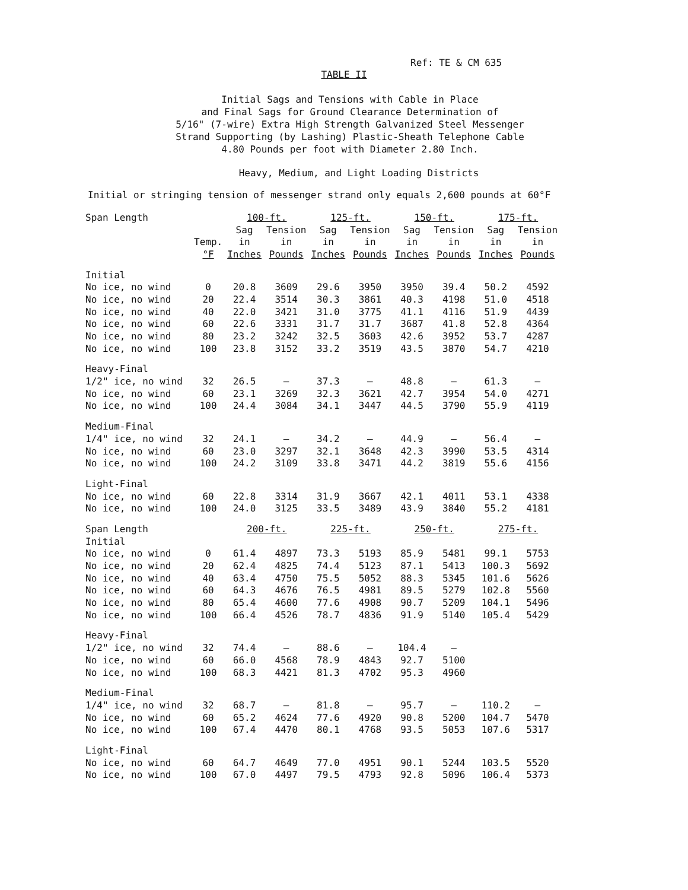Ref: TE & CM 635
TABLE II
Initial Sags and Tensions with Cable in Place
and Final Sags for Ground Clearance Determination of
5/16" (7-wire) Extra High Strength Galvanized Steel Messenger
Strand Supporting (by Lashing) Plastic-Sheath Telephone Cable
4.80 Pounds per foot with Diameter 2.80 Inch.
Heavy, Medium, and Light Loading Districts
Initial or stringing tension of messenger strand only equals 2,600 pounds at 60°F
| Span Length | | 100-ft. | | 125-ft. | | 150-ft. | | 175-ft. | |
| --- | --- | --- | --- | --- | --- | --- | --- | --- | --- |
| | | Sag | Tension | Sag | Tension | Sag | Tension | Sag | Tension |
| | Temp. | in | in | in | in | in | in | in | in |
| | °F | Inches | Pounds | Inches | Pounds | Inches | Pounds | Inches | Pounds |
| Initial | | | | | | | | | |
| No ice, no wind | 0 | 20.8 | 3609 | 29.6 | 3950 | 3950 | 39.4 | 50.2 | 4592 |
| No ice, no wind | 20 | 22.4 | 3514 | 30.3 | 3861 | 40.3 | 4198 | 51.0 | 4518 |
| No ice, no wind | 40 | 22.0 | 3421 | 31.0 | 3775 | 41.1 | 4116 | 51.9 | 4439 |
| No ice, no wind | 60 | 22.6 | 3331 | 31.7 | 31.7 | 3687 | 41.8 | 52.8 | 4364 |
| No ice, no wind | 80 | 23.2 | 3242 | 32.5 | 3603 | 42.6 | 3952 | 53.7 | 4287 |
| No ice, no wind | 100 | 23.8 | 3152 | 33.2 | 3519 | 43.5 | 3870 | 54.7 | 4210 |
| Heavy-Final | | | | | | | | | |
| 1/2" ice, no wind | 32 | 26.5 | — | 37.3 | — | 48.8 | — | 61.3 | — |
| No ice, no wind | 60 | 23.1 | 3269 | 32.3 | 3621 | 42.7 | 3954 | 54.0 | 4271 |
| No ice, no wind | 100 | 24.4 | 3084 | 34.1 | 3447 | 44.5 | 3790 | 55.9 | 4119 |
| Medium-Final | | | | | | | | | |
| 1/4" ice, no wind | 32 | 24.1 | — | 34.2 | — | 44.9 | — | 56.4 | — |
| No ice, no wind | 60 | 23.0 | 3297 | 32.1 | 3648 | 42.3 | 3990 | 53.5 | 4314 |
| No ice, no wind | 100 | 24.2 | 3109 | 33.8 | 3471 | 44.2 | 3819 | 55.6 | 4156 |
| Light-Final | | | | | | | | | |
| No ice, no wind | 60 | 22.8 | 3314 | 31.9 | 3667 | 42.1 | 4011 | 53.1 | 4338 |
| No ice, no wind | 100 | 24.0 | 3125 | 33.5 | 3489 | 43.9 | 3840 | 55.2 | 4181 |
| Span Length | | 200-ft. | | 225-ft. | | 250-ft. | | 275-ft. | |
| Initial | | | | | | | | | |
| No ice, no wind | 0 | 61.4 | 4897 | 73.3 | 5193 | 85.9 | 5481 | 99.1 | 5753 |
| No ice, no wind | 20 | 62.4 | 4825 | 74.4 | 5123 | 87.1 | 5413 | 100.3 | 5692 |
| No ice, no wind | 40 | 63.4 | 4750 | 75.5 | 5052 | 88.3 | 5345 | 101.6 | 5626 |
| No ice, no wind | 60 | 64.3 | 4676 | 76.5 | 4981 | 89.5 | 5279 | 102.8 | 5560 |
| No ice, no wind | 80 | 65.4 | 4600 | 77.6 | 4908 | 90.7 | 5209 | 104.1 | 5496 |
| No ice, no wind | 100 | 66.4 | 4526 | 78.7 | 4836 | 91.9 | 5140 | 105.4 | 5429 |
| Heavy-Final | | | | | | | | | |
| 1/2" ice, no wind | 32 | 74.4 | — | 88.6 | — | 104.4 | — | | |
| No ice, no wind | 60 | 66.0 | 4568 | 78.9 | 4843 | 92.7 | 5100 | | |
| No ice, no wind | 100 | 68.3 | 4421 | 81.3 | 4702 | 95.3 | 4960 | | |
| Medium-Final | | | | | | | | | |
| 1/4" ice, no wind | 32 | 68.7 | — | 81.8 | — | 95.7 | — | 110.2 | — |
| No ice, no wind | 60 | 65.2 | 4624 | 77.6 | 4920 | 90.8 | 5200 | 104.7 | 5470 |
| No ice, no wind | 100 | 67.4 | 4470 | 80.1 | 4768 | 93.5 | 5053 | 107.6 | 5317 |
| Light-Final | | | | | | | | | |
| No ice, no wind | 60 | 64.7 | 4649 | 77.0 | 4951 | 90.1 | 5244 | 103.5 | 5520 |
| No ice, no wind | 100 | 67.0 | 4497 | 79.5 | 4793 | 92.8 | 5096 | 106.4 | 5373 |